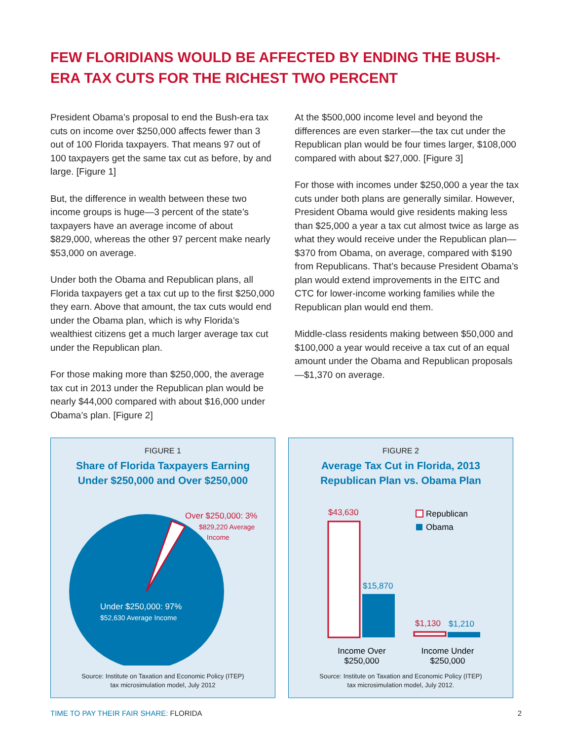FEW FLORIDIANS WOULD BE AFFECTED BY ENDING THE BUSH-ERA TAX CUTS FOR THE RICHEST TWO PERCENT
President Obama’s proposal to end the Bush-era tax cuts on income over $250,000 affects fewer than 3 out of 100 Florida taxpayers. That means 97 out of 100 taxpayers get the same tax cut as before, by and large. [Figure 1]
But, the difference in wealth between these two income groups is huge—3 percent of the state’s taxpayers have an average income of about $829,000, whereas the other 97 percent make nearly $53,000 on average.
Under both the Obama and Republican plans, all Florida taxpayers get a tax cut up to the first $250,000 they earn. Above that amount, the tax cuts would end under the Obama plan, which is why Florida’s wealthiest citizens get a much larger average tax cut under the Republican plan.
For those making more than $250,000, the average tax cut in 2013 under the Republican plan would be nearly $44,000 compared with about $16,000 under Obama’s plan. [Figure 2]
At the $500,000 income level and beyond the differences are even starker—the tax cut under the Republican plan would be four times larger, $108,000 compared with about $27,000. [Figure 3]
For those with incomes under $250,000 a year the tax cuts under both plans are generally similar. However, President Obama would give residents making less than $25,000 a year a tax cut almost twice as large as what they would receive under the Republican plan—$370 from Obama, on average, compared with $190 from Republicans. That’s because President Obama’s plan would extend improvements in the EITC and CTC for lower-income working families while the Republican plan would end them.
Middle-class residents making between $50,000 and $100,000 a year would receive a tax cut of an equal amount under the Obama and Republican proposals—$1,370 on average.
FIGURE 1
Share of Florida Taxpayers Earning
Under $250,000 and Over $250,000
Over $250,000: 3%
$829,220 Average
Income
Under $250,000: 97%
$52,630 Average Income
Source: Institute on Taxation and Economic Policy (ITEP)
tax microsimulation model, July 2012
FIGURE 2
Average Tax Cut in Florida, 2013
Republican Plan vs. Obama Plan
$43,630
$15,870
$1,130
$1,210
Republican
Obama
Income Over
$250,000
Income Under
$250,000
Source: Institute on Taxation and Economic Policy (ITEP)
tax microsimulation model, July 2012.
TIME TO PAY THEIR FAIR SHARE: FLORIDA 2